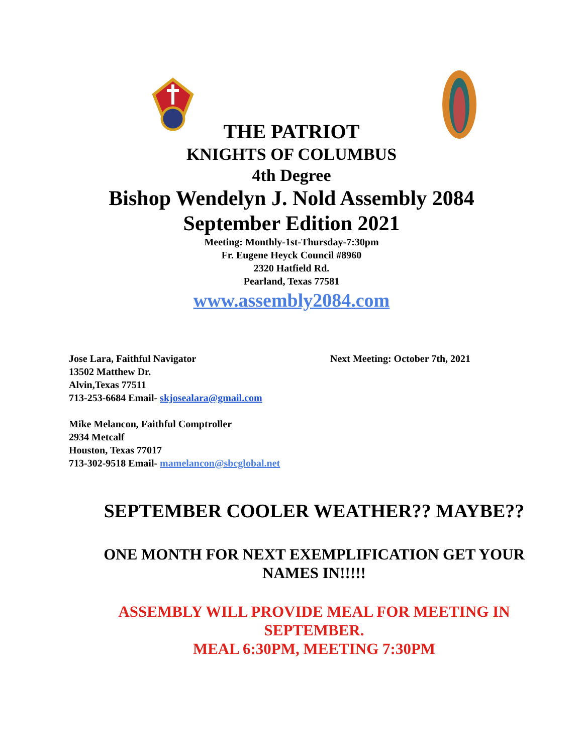THE PATRIOT
KNIGHTS OF COLUMBUS
4th Degree
Bishop Wendelyn J. Nold Assembly 2084
September Edition 2021
Meeting: Monthly-1st-Thursday-7:30pm
Fr. Eugene Heyck Council #8960
2320 Hatfield Rd.
Pearland, Texas 77581
www.assembly2084.com
Jose Lara, Faithful Navigator
13502 Matthew Dr.
Alvin,Texas 77511
713-253-6684 Email- skjosealara@gmail.com
Next Meeting: October 7th, 2021
Mike Melancon, Faithful Comptroller
2934 Metcalf
Houston, Texas 77017
713-302-9518 Email- mamelancon@sbcglobal.net
SEPTEMBER COOLER WEATHER?? MAYBE??
ONE MONTH FOR NEXT EXEMPLIFICATION GET YOUR
NAMES IN!!!!!
ASSEMBLY WILL PROVIDE MEAL FOR MEETING IN
SEPTEMBER.
MEAL 6:30PM, MEETING 7:30PM